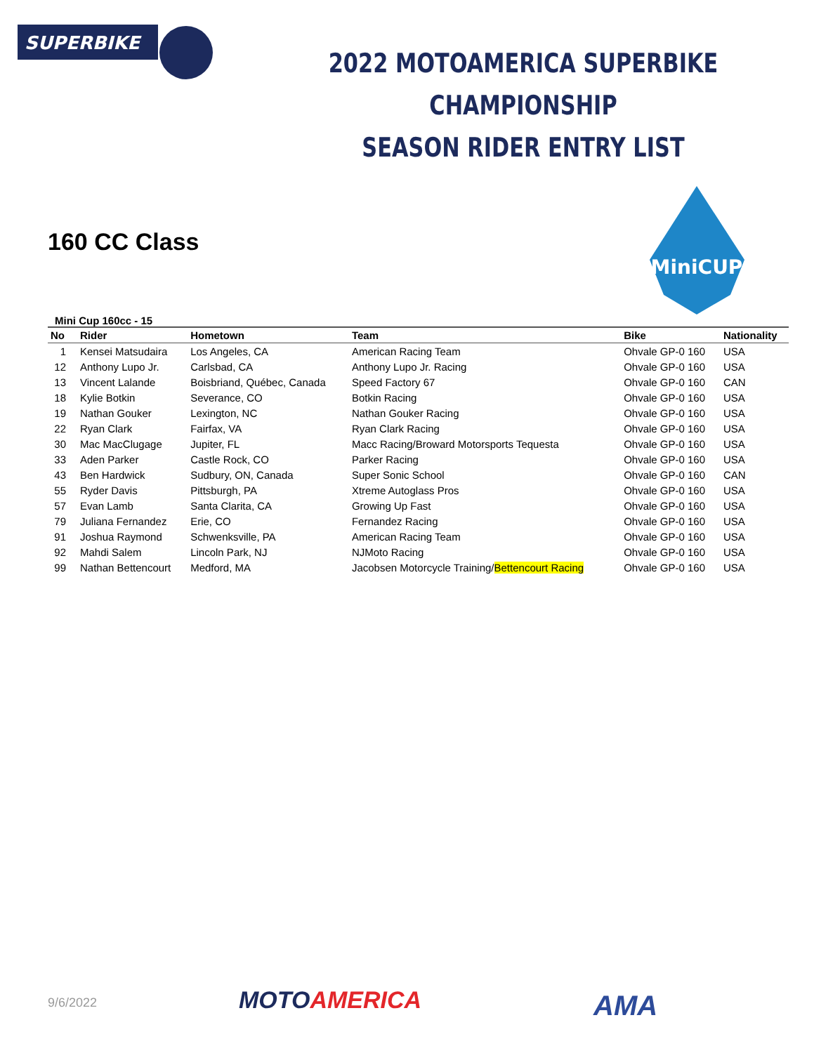SUPERBIKE
2022 MOTOAMERICA SUPERBIKE CHAMPIONSHIP
SEASON RIDER ENTRY LIST
160 CC Class
MiniCUP
Mini Cup 160cc - 15
| No | Rider | Hometown | Team | Bike | Nationality |
| --- | --- | --- | --- | --- | --- |
| 1 | Kensei Matsudaira | Los Angeles, CA | American Racing Team | Ohvale GP-0 160 | USA |
| 12 | Anthony Lupo Jr. | Carlsbad, CA | Anthony Lupo Jr. Racing | Ohvale GP-0 160 | USA |
| 13 | Vincent Lalande | Boisbriand, Québec, Canada | Speed Factory 67 | Ohvale GP-0 160 | CAN |
| 18 | Kylie Botkin | Severance, CO | Botkin Racing | Ohvale GP-0 160 | USA |
| 19 | Nathan Gouker | Lexington, NC | Nathan Gouker Racing | Ohvale GP-0 160 | USA |
| 22 | Ryan Clark | Fairfax, VA | Ryan Clark Racing | Ohvale GP-0 160 | USA |
| 30 | Mac MacClugage | Jupiter, FL | Macc Racing/Broward Motorsports Tequesta | Ohvale GP-0 160 | USA |
| 33 | Aden Parker | Castle Rock, CO | Parker Racing | Ohvale GP-0 160 | USA |
| 43 | Ben Hardwick | Sudbury, ON, Canada | Super Sonic School | Ohvale GP-0 160 | CAN |
| 55 | Ryder Davis | Pittsburgh, PA | Xtreme Autoglass Pros | Ohvale GP-0 160 | USA |
| 57 | Evan Lamb | Santa Clarita, CA | Growing Up Fast | Ohvale GP-0 160 | USA |
| 79 | Juliana Fernandez | Erie, CO | Fernandez Racing | Ohvale GP-0 160 | USA |
| 91 | Joshua Raymond | Schwenksville, PA | American Racing Team | Ohvale GP-0 160 | USA |
| 92 | Mahdi Salem | Lincoln Park, NJ | NJMoto Racing | Ohvale GP-0 160 | USA |
| 99 | Nathan Bettencourt | Medford, MA | Jacobsen Motorcycle Training/ Bettencourt Racing | Ohvale GP-0 160 | USA |
9/6/2022 MOTOAMERICA AMA